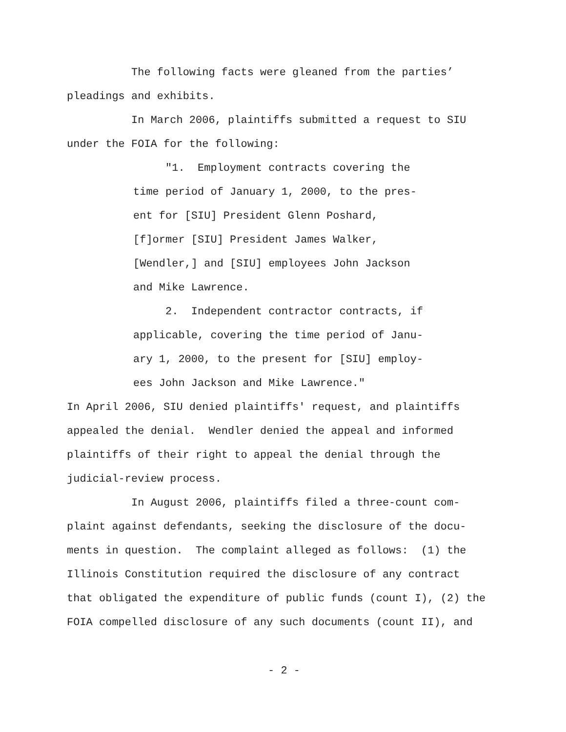The following facts were gleaned from the parties’
pleadings and exhibits.
In March 2006, plaintiffs submitted a request to SIU
under the FOIA for the following:
"1. Employment contracts covering the
time period of January 1, 2000, to the pres-
ent for [SIU] President Glenn Poshard,
[f]ormer [SIU] President James Walker,
[Wendler,] and [SIU] employees John Jackson
and Mike Lawrence.
2. Independent contractor contracts, if
applicable, covering the time period of Janu-
ary 1, 2000, to the present for [SIU] employ-
ees John Jackson and Mike Lawrence."
In April 2006, SIU denied plaintiffs' request, and plaintiffs
appealed the denial. Wendler denied the appeal and informed
plaintiffs of their right to appeal the denial through the
judicial-review process.
In August 2006, plaintiffs filed a three-count com-
plaint against defendants, seeking the disclosure of the docu-
ments in question. The complaint alleged as follows: (1) the
Illinois Constitution required the disclosure of any contract
that obligated the expenditure of public funds (count I), (2) the
FOIA compelled disclosure of any such documents (count II), and
- 2 -